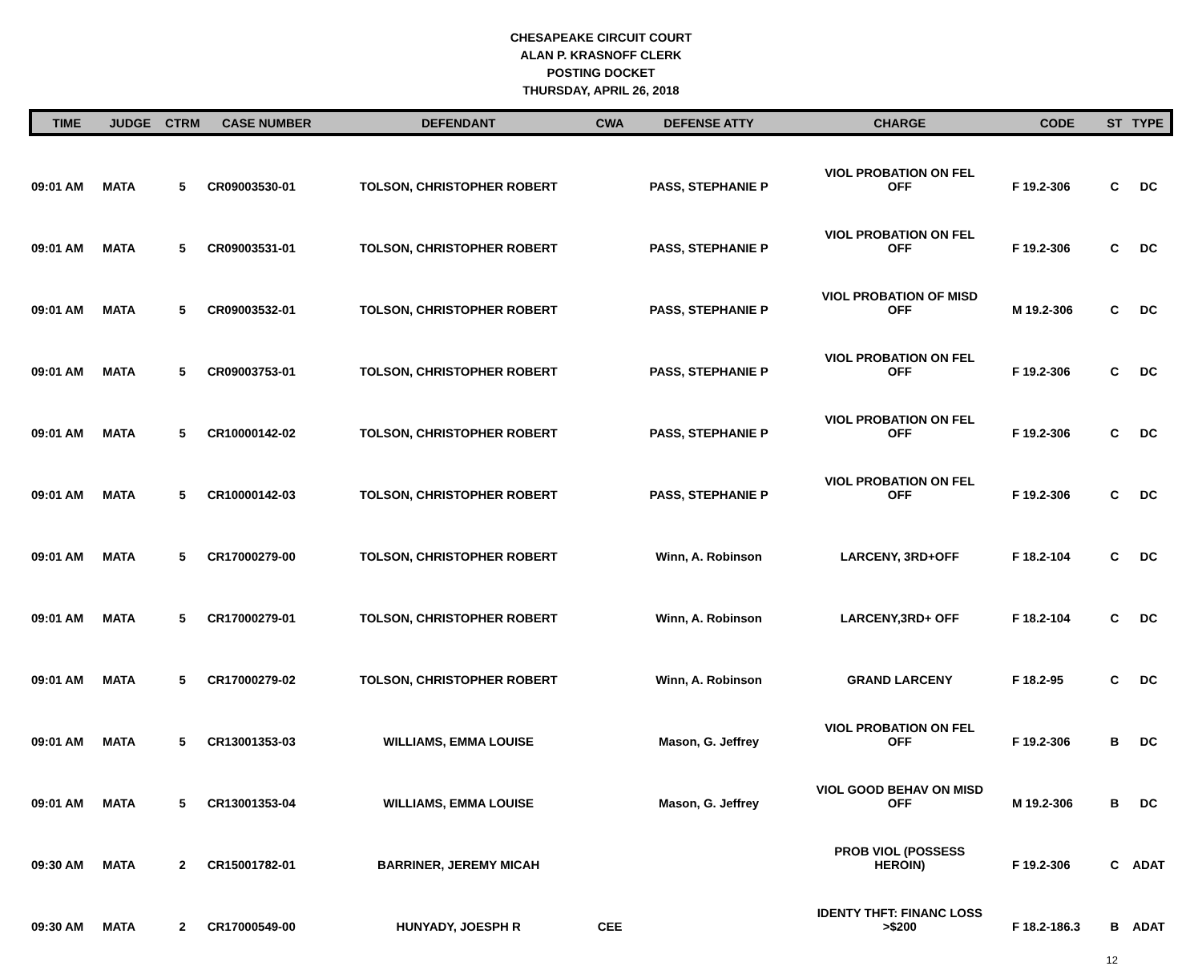CHESAPEAKE CIRCUIT COURT
ALAN P. KRASNOFF CLERK
POSTING DOCKET
THURSDAY, APRIL 26, 2018
| TIME | JUDGE | CTRM | CASE NUMBER | DEFENDANT | CWA | DEFENSE ATTY | CHARGE | CODE | ST | TYPE |
| --- | --- | --- | --- | --- | --- | --- | --- | --- | --- | --- |
| 09:01 AM | MATA | 5 | CR09003530-01 | TOLSON, CHRISTOPHER ROBERT | | PASS, STEPHANIE P | VIOL PROBATION ON FEL OFF | F 19.2-306 | C | DC |
| 09:01 AM | MATA | 5 | CR09003531-01 | TOLSON, CHRISTOPHER ROBERT | | PASS, STEPHANIE P | VIOL PROBATION ON FEL OFF | F 19.2-306 | C | DC |
| 09:01 AM | MATA | 5 | CR09003532-01 | TOLSON, CHRISTOPHER ROBERT | | PASS, STEPHANIE P | VIOL PROBATION OF MISD OFF | M 19.2-306 | C | DC |
| 09:01 AM | MATA | 5 | CR09003753-01 | TOLSON, CHRISTOPHER ROBERT | | PASS, STEPHANIE P | VIOL PROBATION ON FEL OFF | F 19.2-306 | C | DC |
| 09:01 AM | MATA | 5 | CR10000142-02 | TOLSON, CHRISTOPHER ROBERT | | PASS, STEPHANIE P | VIOL PROBATION ON FEL OFF | F 19.2-306 | C | DC |
| 09:01 AM | MATA | 5 | CR10000142-03 | TOLSON, CHRISTOPHER ROBERT | | PASS, STEPHANIE P | VIOL PROBATION ON FEL OFF | F 19.2-306 | C | DC |
| 09:01 AM | MATA | 5 | CR17000279-00 | TOLSON, CHRISTOPHER ROBERT | | Winn, A. Robinson | LARCENY, 3RD+OFF | F 18.2-104 | C | DC |
| 09:01 AM | MATA | 5 | CR17000279-01 | TOLSON, CHRISTOPHER ROBERT | | Winn, A. Robinson | LARCENY,3RD+ OFF | F 18.2-104 | C | DC |
| 09:01 AM | MATA | 5 | CR17000279-02 | TOLSON, CHRISTOPHER ROBERT | | Winn, A. Robinson | GRAND LARCENY | F 18.2-95 | C | DC |
| 09:01 AM | MATA | 5 | CR13001353-03 | WILLIAMS, EMMA LOUISE | | Mason, G. Jeffrey | VIOL PROBATION ON FEL OFF | F 19.2-306 | B | DC |
| 09:01 AM | MATA | 5 | CR13001353-04 | WILLIAMS, EMMA LOUISE | | Mason, G. Jeffrey | VIOL GOOD BEHAV ON MISD OFF | M 19.2-306 | B | DC |
| 09:30 AM | MATA | 2 | CR15001782-01 | BARRINER, JEREMY MICAH | | | PROB VIOL (POSSESS HEROIN) | F 19.2-306 | C | ADAT |
| 09:30 AM | MATA | 2 | CR17000549-00 | HUNYADY, JOESPH R | CEE | | IDENTY THFT: FINANC LOSS >$200 | F 18.2-186.3 | B | ADAT |
12